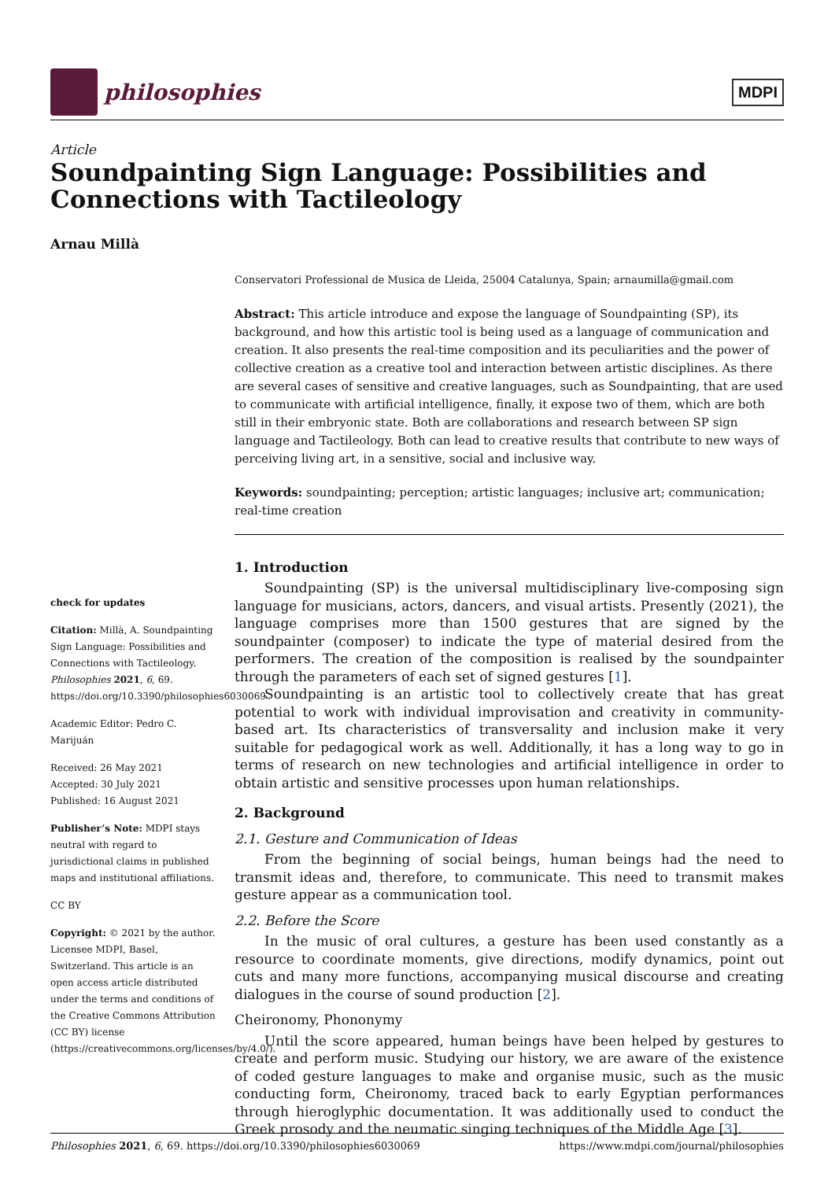philosophies
MDPI
Article
Soundpainting Sign Language: Possibilities and Connections with Tactileology
Arnau Millà
check for updates
Citation: Millà, A. Soundpainting Sign Language: Possibilities and Connections with Tactileology. Philosophies 2021, 6, 69. https://doi.org/10.3390/philosophies6030069
Academic Editor: Pedro C. Marijuán
Received: 26 May 2021
Accepted: 30 July 2021
Published: 16 August 2021
Publisher’s Note: MDPI stays neutral with regard to jurisdictional claims in published maps and institutional affiliations.
CC BY
Copyright: © 2021 by the author. Licensee MDPI, Basel, Switzerland. This article is an open access article distributed under the terms and conditions of the Creative Commons Attribution (CC BY) license (https://creativecommons.org/licenses/by/4.0/).
Conservatori Professional de Musica de Lleida, 25004 Catalunya, Spain; arnaumilla@gmail.com
Abstract: This article introduce and expose the language of Soundpainting (SP), its background, and how this artistic tool is being used as a language of communication and creation. It also presents the real-time composition and its peculiarities and the power of collective creation as a creative tool and interaction between artistic disciplines. As there are several cases of sensitive and creative languages, such as Soundpainting, that are used to communicate with artificial intelligence, finally, it expose two of them, which are both still in their embryonic state. Both are collaborations and research between SP sign language and Tactileology. Both can lead to creative results that contribute to new ways of perceiving living art, in a sensitive, social and inclusive way.
Keywords: soundpainting; perception; artistic languages; inclusive art; communication; real-time creation
1. Introduction
Soundpainting (SP) is the universal multidisciplinary live-composing sign language for musicians, actors, dancers, and visual artists. Presently (2021), the language comprises more than 1500 gestures that are signed by the soundpainter (composer) to indicate the type of material desired from the performers. The creation of the composition is realised by the soundpainter through the parameters of each set of signed gestures [1].
Soundpainting is an artistic tool to collectively create that has great potential to work with individual improvisation and creativity in community-based art. Its characteristics of transversality and inclusion make it very suitable for pedagogical work as well. Additionally, it has a long way to go in terms of research on new technologies and artificial intelligence in order to obtain artistic and sensitive processes upon human relationships.
2. Background
2.1. Gesture and Communication of Ideas
From the beginning of social beings, human beings had the need to transmit ideas and, therefore, to communicate. This need to transmit makes gesture appear as a communication tool.
2.2. Before the Score
In the music of oral cultures, a gesture has been used constantly as a resource to coordinate moments, give directions, modify dynamics, point out cuts and many more functions, accompanying musical discourse and creating dialogues in the course of sound production [2].
Cheironomy, Phononymy
Until the score appeared, human beings have been helped by gestures to create and perform music. Studying our history, we are aware of the existence of coded gesture languages to make and organise music, such as the music conducting form, Cheironomy, traced back to early Egyptian performances through hieroglyphic documentation. It was additionally used to conduct the Greek prosody and the neumatic singing techniques of the Middle Age [3].
Philosophies 2021, 6, 69. https://doi.org/10.3390/philosophies6030069 https://www.mdpi.com/journal/philosophies